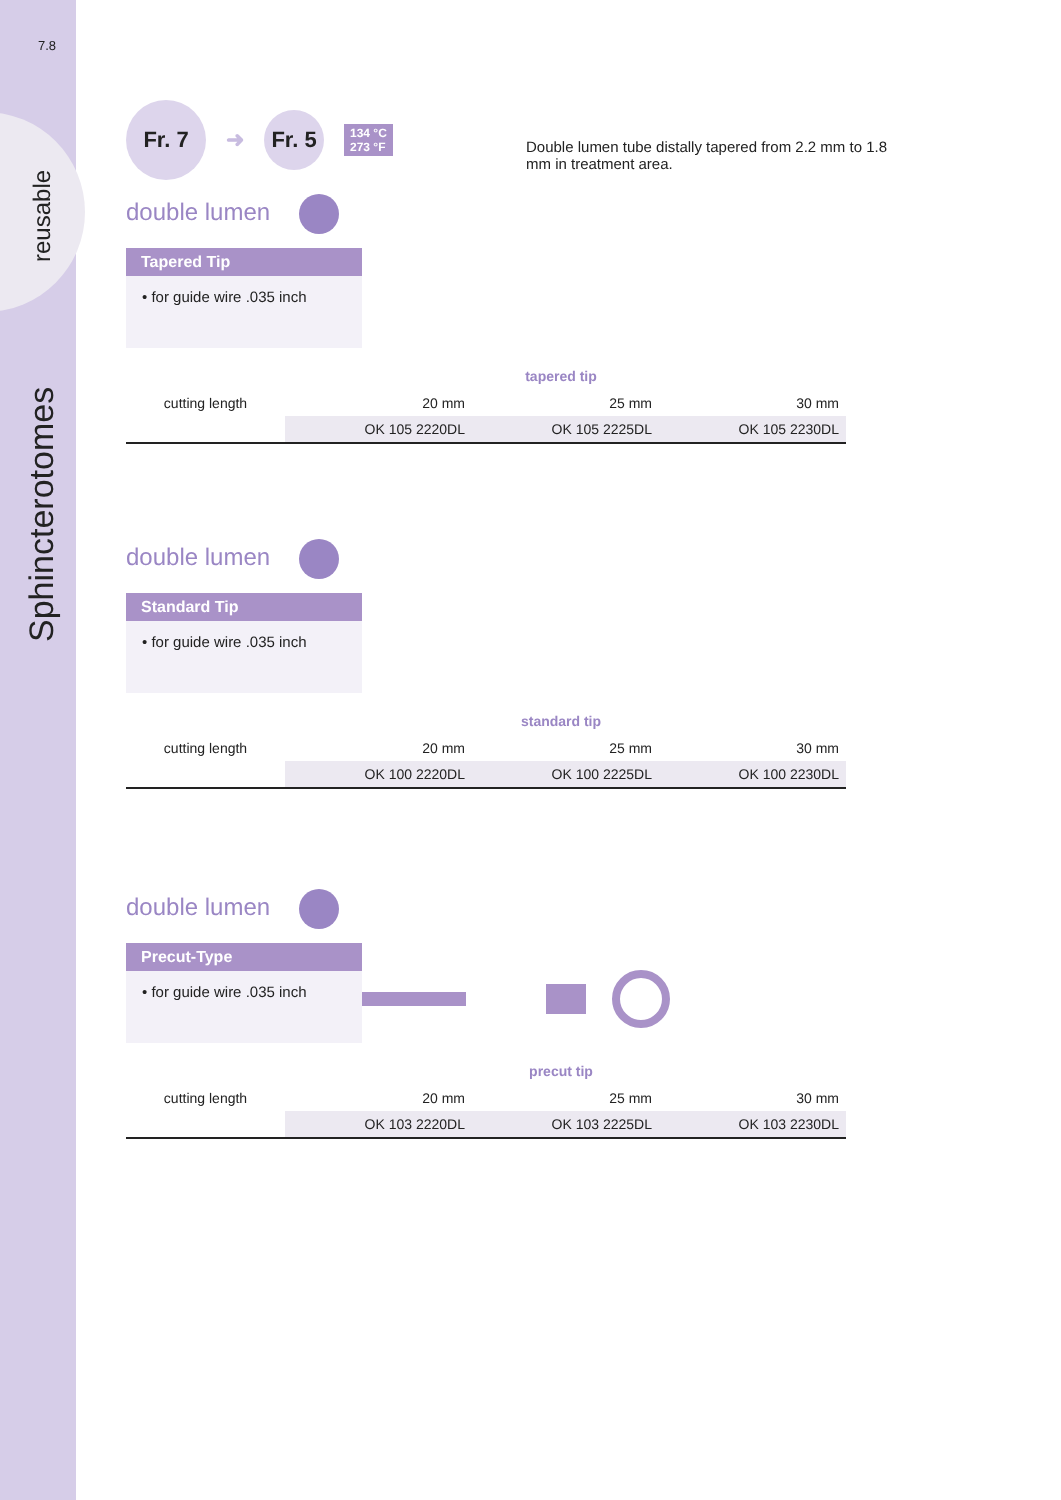7.8
reusable
Sphincterotomes
Fr. 7 ➜ Fr. 5 134 °C
273 °F
Double lumen tube distally tapered from 2.2 mm to 1.8 mm in treatment area.
double lumen
Tapered Tip
• for guide wire .035 inch
tapered tip
| cutting length | 20 mm | 25 mm | 30 mm |
| | OK 105 2220DL | OK 105 2225DL | OK 105 2230DL |
double lumen
Standard Tip
• for guide wire .035 inch
standard tip
| cutting length | 20 mm | 25 mm | 30 mm |
| | OK 100 2220DL | OK 100 2225DL | OK 100 2230DL |
double lumen
Precut-Type
• for guide wire .035 inch
precut tip
| cutting length | 20 mm | 25 mm | 30 mm |
| | OK 103 2220DL | OK 103 2225DL | OK 103 2230DL |